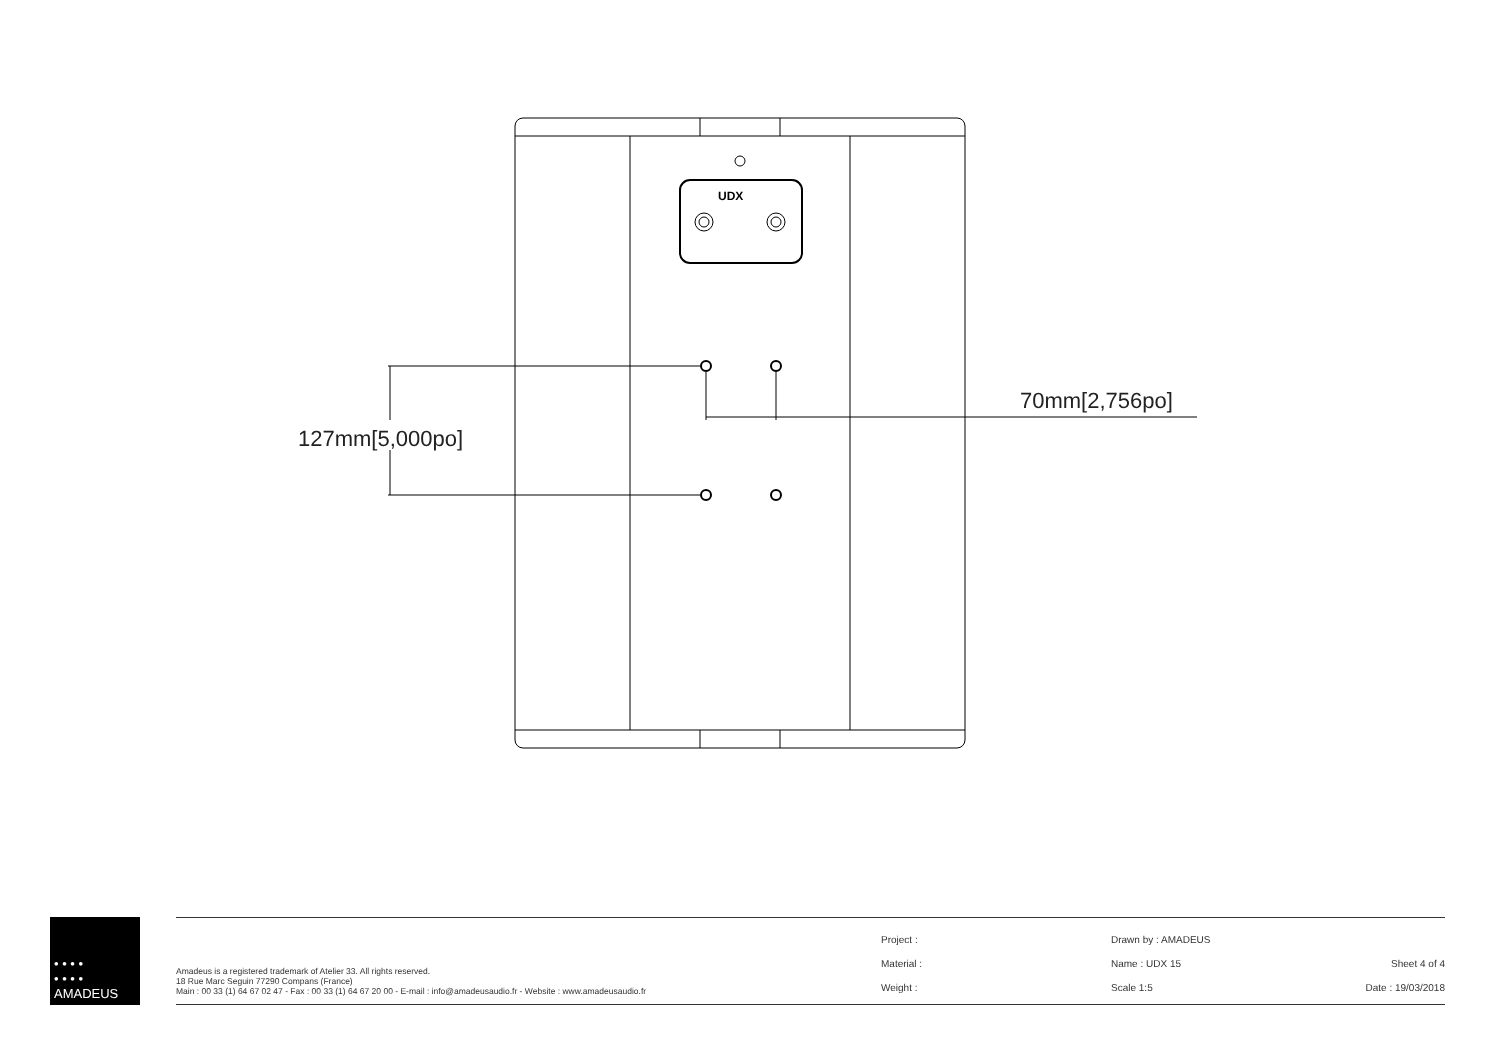127mm[5,000po]
70mm[2,756po]
UDX
• • • •
• • • •
AMADEUS
Amadeus is a registered trademark of Atelier 33. All rights reserved.
18 Rue Marc Seguin 77290 Compans (France)
Main : 00 33 (1) 64 67 02 47 - Fax : 00 33 (1) 64 67 20 00 - E-mail : info@amadeusaudio.fr - Website : www.amadeusaudio.fr
Project :
Material :
Weight :
Drawn by : AMADEUS
Name : UDX 15
Scale 1:5
Sheet 4 of 4
Date : 19/03/2018